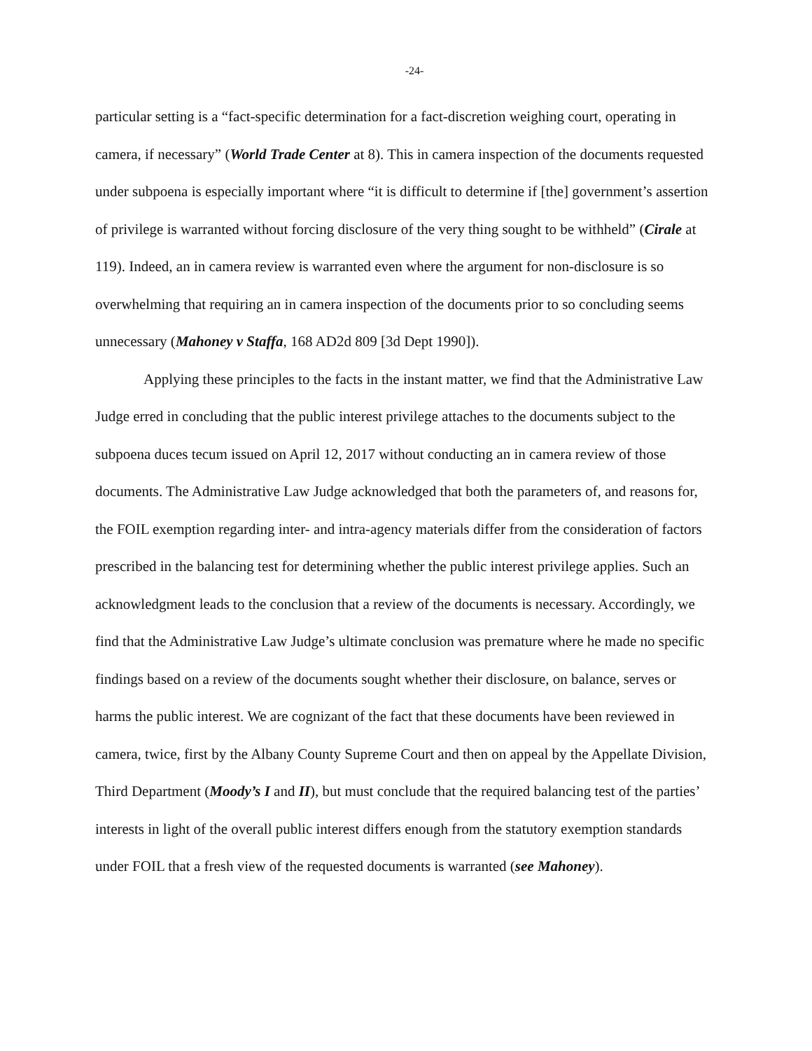-24-
particular setting is a “fact-specific determination for a fact-discretion weighing court, operating in camera, if necessary” (World Trade Center at 8). This in camera inspection of the documents requested under subpoena is especially important where “it is difficult to determine if [the] government’s assertion of privilege is warranted without forcing disclosure of the very thing sought to be withheld” (Cirale at 119). Indeed, an in camera review is warranted even where the argument for non-disclosure is so overwhelming that requiring an in camera inspection of the documents prior to so concluding seems unnecessary (Mahoney v Staffa, 168 AD2d 809 [3d Dept 1990]).
Applying these principles to the facts in the instant matter, we find that the Administrative Law Judge erred in concluding that the public interest privilege attaches to the documents subject to the subpoena duces tecum issued on April 12, 2017 without conducting an in camera review of those documents. The Administrative Law Judge acknowledged that both the parameters of, and reasons for, the FOIL exemption regarding inter- and intra-agency materials differ from the consideration of factors prescribed in the balancing test for determining whether the public interest privilege applies. Such an acknowledgment leads to the conclusion that a review of the documents is necessary. Accordingly, we find that the Administrative Law Judge’s ultimate conclusion was premature where he made no specific findings based on a review of the documents sought whether their disclosure, on balance, serves or harms the public interest. We are cognizant of the fact that these documents have been reviewed in camera, twice, first by the Albany County Supreme Court and then on appeal by the Appellate Division, Third Department (Moody’s I and II), but must conclude that the required balancing test of the parties’ interests in light of the overall public interest differs enough from the statutory exemption standards under FOIL that a fresh view of the requested documents is warranted (see Mahoney).